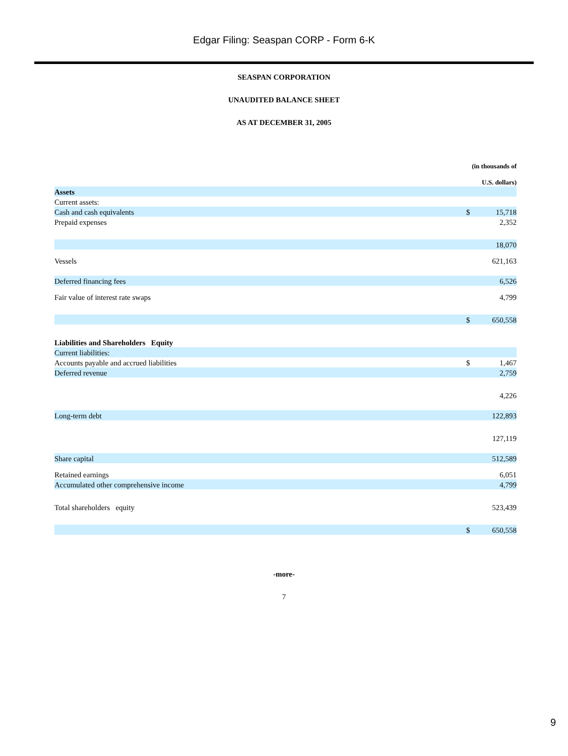Edgar Filing: Seaspan CORP - Form 6-K
SEASPAN CORPORATION
UNAUDITED BALANCE SHEET
AS AT DECEMBER 31, 2005
| | (in thousands of U.S. dollars) | |
| Assets | | |
| Current assets: | | |
| Cash and cash equivalents | $ | 15,718 |
| Prepaid expenses | | 2,352 |
| | | 18,070 |
| Vessels | | 621,163 |
| Deferred financing fees | | 6,526 |
| Fair value of interest rate swaps | | 4,799 |
| | $ | 650,558 |
| Liabilities and Shareholders Equity | | |
| Current liabilities: | | |
| Accounts payable and accrued liabilities | $ | 1,467 |
| Deferred revenue | | 2,759 |
| | | 4,226 |
| Long-term debt | | 122,893 |
| | | 127,119 |
| Share capital | | 512,589 |
| Retained earnings | | 6,051 |
| Accumulated other comprehensive income | | 4,799 |
| Total shareholders equity | | 523,439 |
| | $ | 650,558 |
-more-
7
9